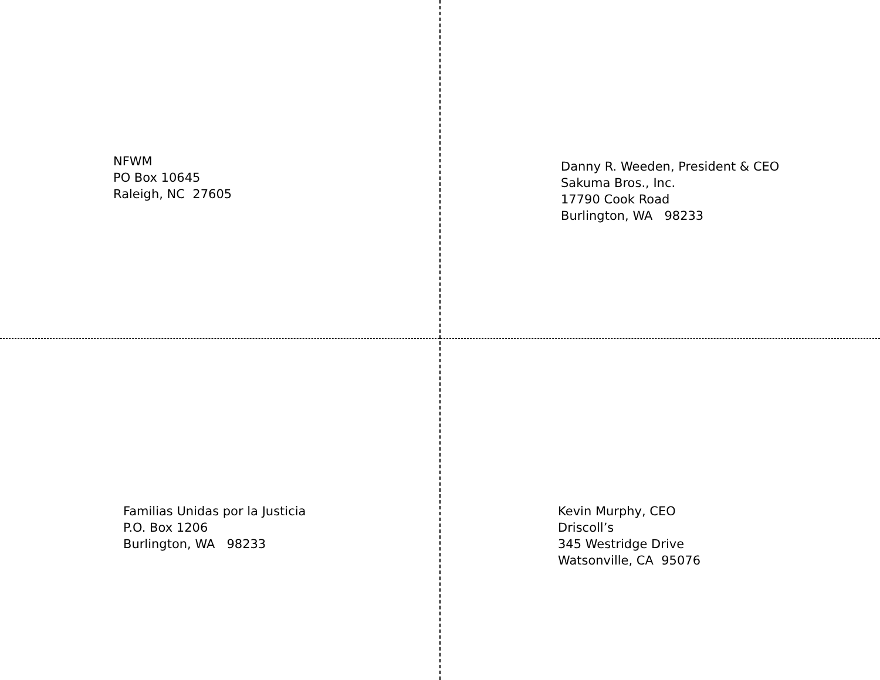NFWM
PO Box 10645
Raleigh, NC 27605
Danny R. Weeden, President & CEO
Sakuma Bros., Inc.
17790 Cook Road
Burlington, WA 98233
Familias Unidas por la Justicia
P.O. Box 1206
Burlington, WA 98233
Kevin Murphy, CEO
Driscoll’s
345 Westridge Drive
Watsonville, CA 95076